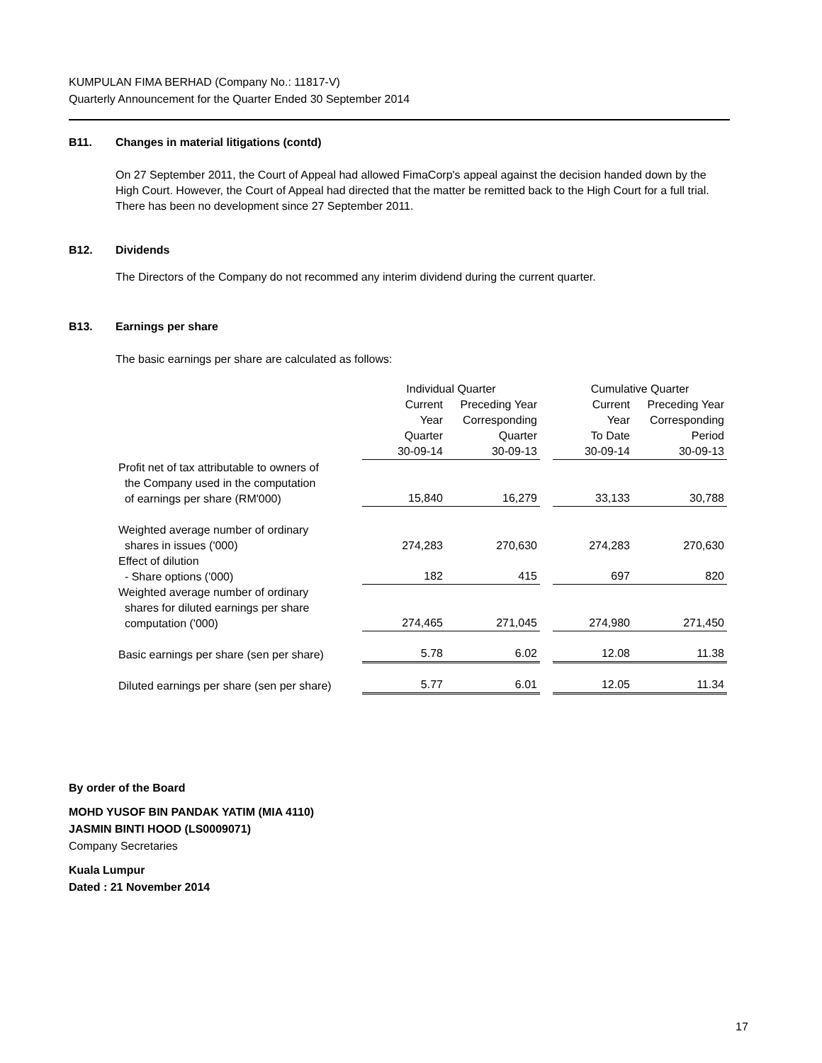KUMPULAN FIMA BERHAD (Company No.: 11817-V)
Quarterly Announcement for the Quarter Ended 30 September 2014
B11. Changes in material litigations (contd)
On 27 September 2011, the Court of Appeal had allowed FimaCorp's appeal against the decision handed down by the High Court. However, the Court of Appeal had directed that the matter be remitted back to the High Court for a full trial. There has been no development since 27 September 2011.
B12. Dividends
The Directors of the Company do not recommed any interim dividend during the current quarter.
B13. Earnings per share
The basic earnings per share are calculated as follows:
| | Individual Quarter | | | Cumulative Quarter | |
| --- | --- | --- | --- | --- | --- |
| | Current | Preceding Year | | Current | Preceding Year |
| | Year | Corresponding | | Year | Corresponding |
| | Quarter | Quarter | | To Date | Period |
| | 30-09-14 | 30-09-13 | | 30-09-14 | 30-09-13 |
| Profit net of tax attributable to owners of the Company used in the computation of earnings per share (RM'000) | 15,840 | 16,279 | | 33,133 | 30,788 |
| Weighted average number of ordinary shares in issues ('000) | 274,283 | 270,630 | | 274,283 | 270,630 |
| Effect of dilution - Share options ('000) | 182 | 415 | | 697 | 820 |
| Weighted average number of ordinary shares for diluted earnings per share computation ('000) | 274,465 | 271,045 | | 274,980 | 271,450 |
| Basic earnings per share (sen per share) | 5.78 | 6.02 | | 12.08 | 11.38 |
| Diluted earnings per share (sen per share) | 5.77 | 6.01 | | 12.05 | 11.34 |
By order of the Board
MOHD YUSOF BIN PANDAK YATIM (MIA 4110)
JASMIN BINTI HOOD (LS0009071)
Company Secretaries
Kuala Lumpur
Dated : 21 November 2014
17